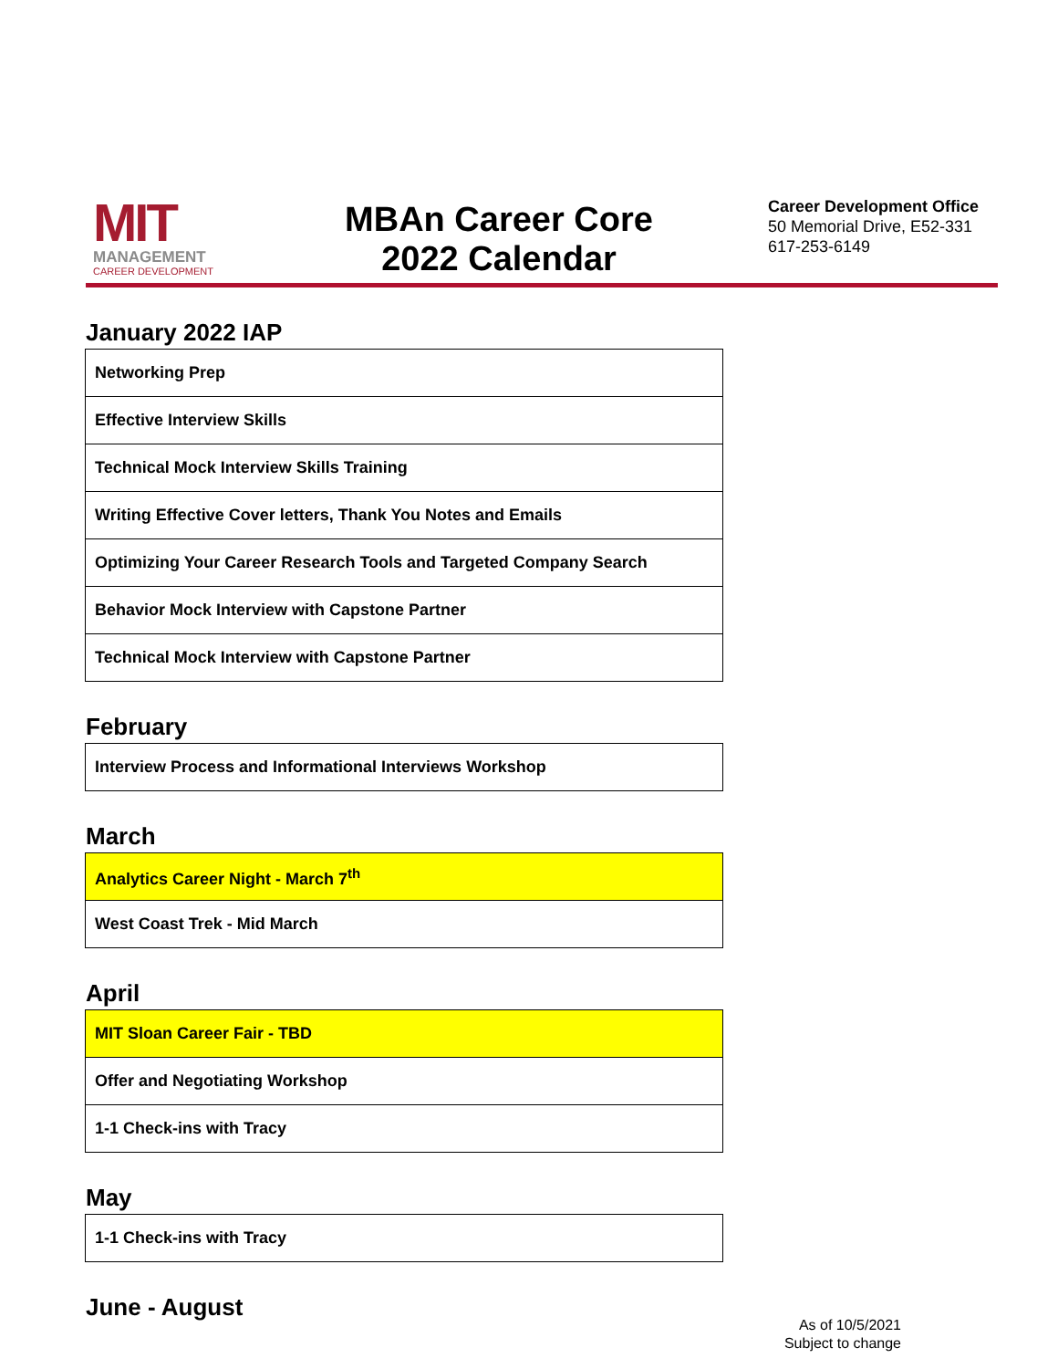MIT
MANAGEMENT
CAREER DEVELOPMENT
MBAn Career Core
2022 Calendar
Career Development Office
50 Memorial Drive, E52-331
617-253-6149
January 2022 IAP
| Networking Prep |
| Effective Interview Skills |
| Technical Mock Interview Skills Training |
| Writing Effective Cover letters, Thank You Notes and Emails |
| Optimizing Your Career Research Tools and Targeted Company Search |
| Behavior Mock Interview with Capstone Partner |
| Technical Mock Interview with Capstone Partner |
February
| Interview Process and Informational Interviews Workshop |
March
| Analytics Career Night - March 7<sup>th</sup> |
| West Coast Trek - Mid March |
April
| MIT Sloan Career Fair - TBD |
| Offer and Negotiating Workshop |
| 1-1 Check-ins with Tracy |
May
| 1-1 Check-ins with Tracy |
June - August
As of 10/5/2021
Subject to change